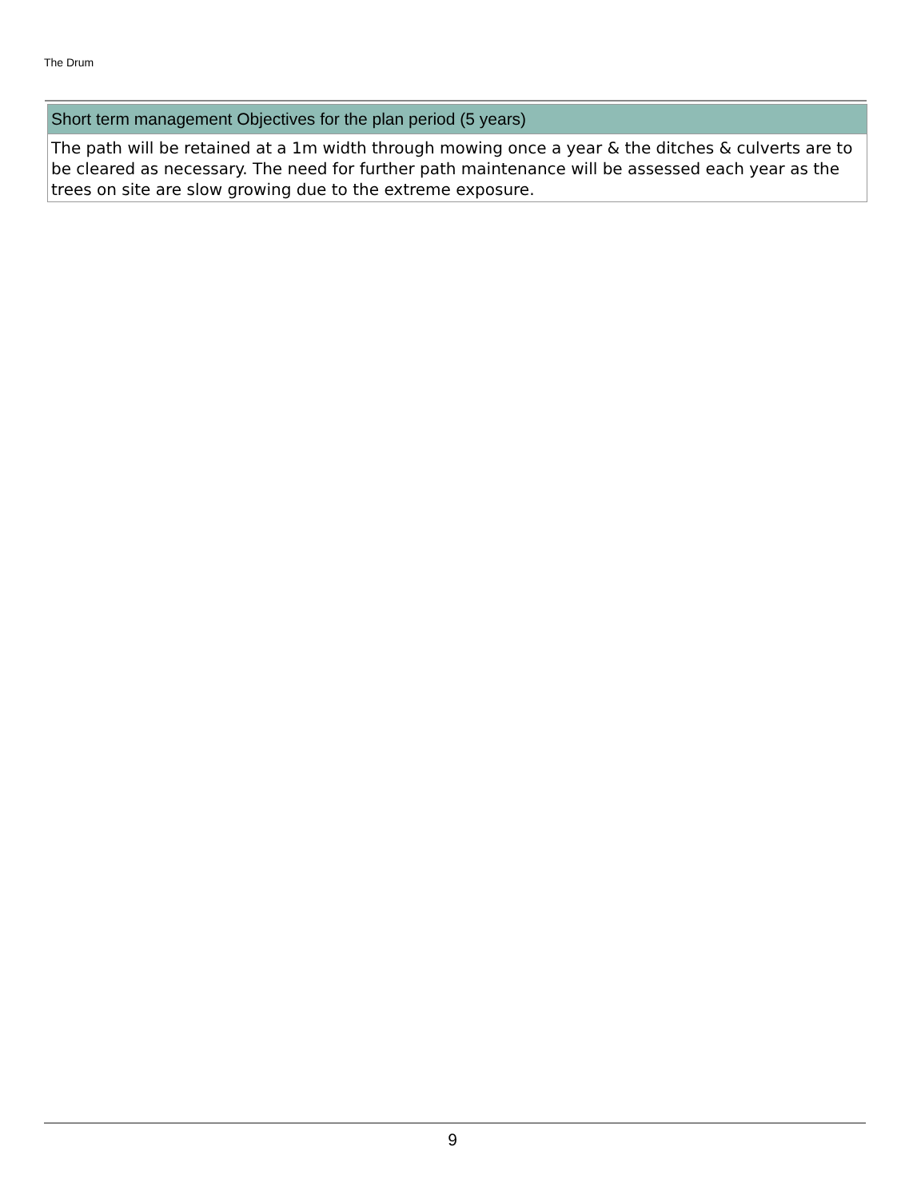The Drum
Short term management Objectives for the plan period (5 years)
The path will be retained at a 1m width through mowing once a year & the ditches & culverts are to be cleared as necessary. The need for further path maintenance will be assessed each year as the trees on site are slow growing due to the extreme exposure.
9